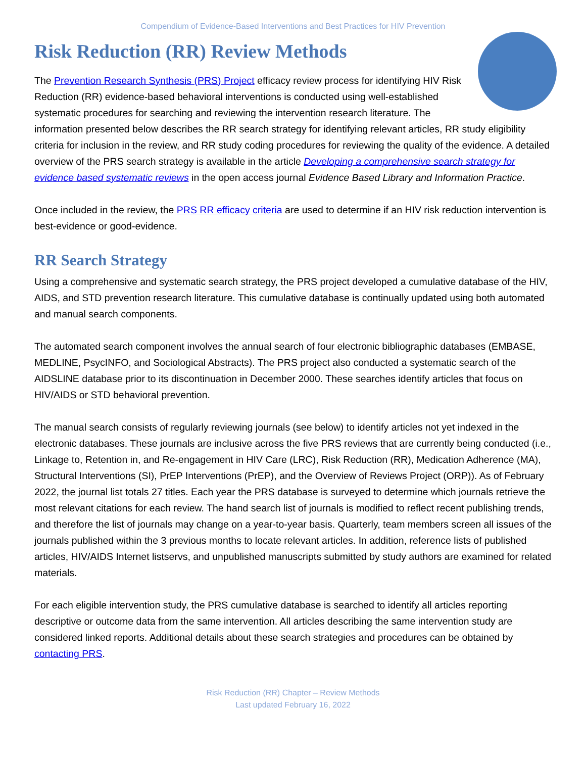Compendium of Evidence-Based Interventions and Best Practices for HIV Prevention
Risk Reduction (RR) Review Methods
The Prevention Research Synthesis (PRS) Project efficacy review process for identifying HIV Risk Reduction (RR) evidence-based behavioral interventions is conducted using well-established systematic procedures for searching and reviewing the intervention research literature. The information presented below describes the RR search strategy for identifying relevant articles, RR study eligibility criteria for inclusion in the review, and RR study coding procedures for reviewing the quality of the evidence. A detailed overview of the PRS search strategy is available in the article Developing a comprehensive search strategy for evidence based systematic reviews in the open access journal Evidence Based Library and Information Practice.
Once included in the review, the PRS RR efficacy criteria are used to determine if an HIV risk reduction intervention is best-evidence or good-evidence.
RR Search Strategy
Using a comprehensive and systematic search strategy, the PRS project developed a cumulative database of the HIV, AIDS, and STD prevention research literature. This cumulative database is continually updated using both automated and manual search components.
The automated search component involves the annual search of four electronic bibliographic databases (EMBASE, MEDLINE, PsycINFO, and Sociological Abstracts). The PRS project also conducted a systematic search of the AIDSLINE database prior to its discontinuation in December 2000. These searches identify articles that focus on HIV/AIDS or STD behavioral prevention.
The manual search consists of regularly reviewing journals (see below) to identify articles not yet indexed in the electronic databases. These journals are inclusive across the five PRS reviews that are currently being conducted (i.e., Linkage to, Retention in, and Re-engagement in HIV Care (LRC), Risk Reduction (RR), Medication Adherence (MA), Structural Interventions (SI), PrEP Interventions (PrEP), and the Overview of Reviews Project (ORP)). As of February 2022, the journal list totals 27 titles. Each year the PRS database is surveyed to determine which journals retrieve the most relevant citations for each review. The hand search list of journals is modified to reflect recent publishing trends, and therefore the list of journals may change on a year-to-year basis. Quarterly, team members screen all issues of the journals published within the 3 previous months to locate relevant articles. In addition, reference lists of published articles, HIV/AIDS Internet listservs, and unpublished manuscripts submitted by study authors are examined for related materials.
For each eligible intervention study, the PRS cumulative database is searched to identify all articles reporting descriptive or outcome data from the same intervention. All articles describing the same intervention study are considered linked reports. Additional details about these search strategies and procedures can be obtained by contacting PRS.
Risk Reduction (RR) Chapter – Review Methods
Last updated February 16, 2022